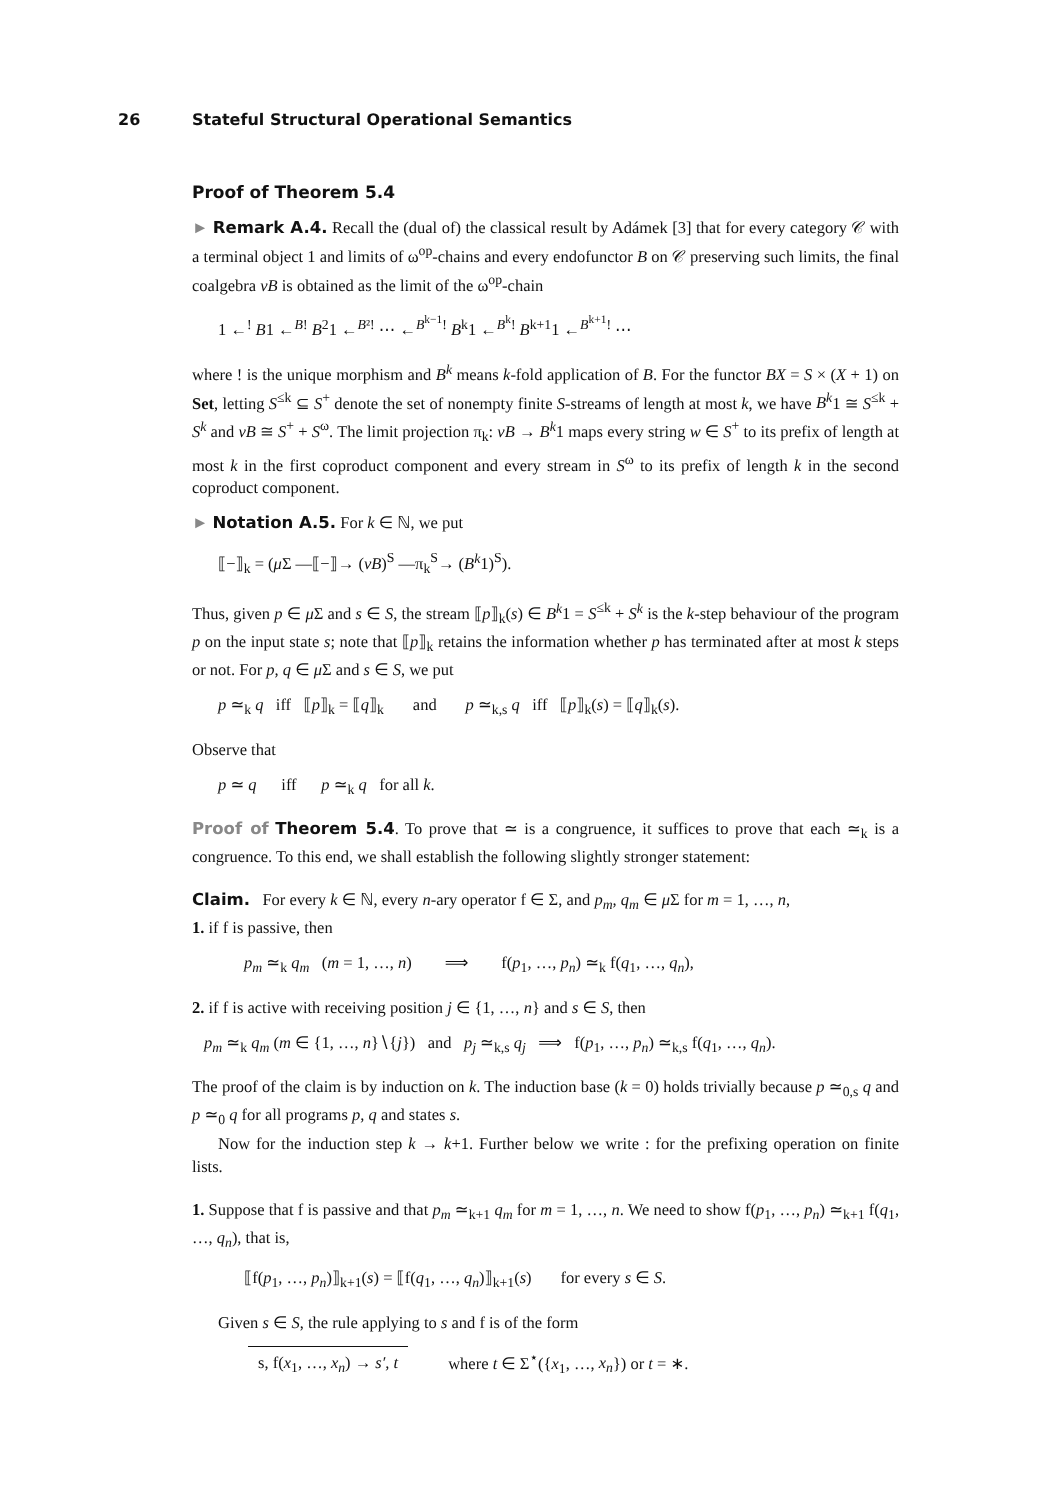26 Stateful Structural Operational Semantics
Proof of Theorem 5.4
► Remark A.4. Recall the (dual of) the classical result by Adámek [3] that for every category 𝒞 with a terminal object 1 and limits of ω<sup>op</sup>-chains and every endofunctor B on 𝒞 preserving such limits, the final coalgebra νB is obtained as the limit of the ω<sup>op</sup>-chain
1 ←<sup>!</sup> B1 ←<sup>B!</sup> B<sup>2</sup>1 ←<sup>B²!</sup> ⋯ ←<sup>B<sup>k−1</sup>!</sup> B<sup>k</sup>1 ←<sup>B<sup>k</sup>!</sup> B<sup>k+1</sup>1 ←<sup>B<sup>k+1</sup>!</sup> ⋯
where ! is the unique morphism and B<sup>k</sup> means k-fold application of B. For the functor BX = S × (X + 1) on Set, letting S<sup>≤k</sup> ⊆ S<sup>+</sup> denote the set of nonempty finite S-streams of length at most k, we have B<sup>k</sup>1 ≅ S<sup>≤k</sup> + S<sup>k</sup> and νB ≅ S<sup>+</sup> + S<sup>ω</sup>. The limit projection π<sub>k</sub>: νB → B<sup>k</sup>1 maps every string w ∈ S<sup>+</sup> to its prefix of length at most k in the first coproduct component and every stream in S<sup>ω</sup> to its prefix of length k in the second coproduct component.
► Notation A.5. For k ∈ ℕ, we put
⟦−⟧<sub>k</sub> = (μ Σ —⟦−⟧→ (νB)<sup>S</sup> —π<sub>k</sub><sup>S</sup>→ (B<sup>k</sup>1)<sup>S</sup>).
Thus, given p ∈ μ Σ and s ∈ S, the stream ⟦p⟧<sub>k</sub>(s) ∈ B<sup>k</sup>1 = S<sup>≤k</sup> + S<sup>k</sup> is the k-step behaviour of the program p on the input state s; note that ⟦p⟧<sub>k</sub> retains the information whether p has terminated after at most k steps or not. For p, q ∈ μ Σ and s ∈ S, we put
p ≃<sub>k</sub> q iff ⟦p⟧<sub>k</sub> = ⟦q⟧<sub>k</sub> and p ≃<sub>k,s</sub> q iff ⟦p⟧<sub>k</sub>(s) = ⟦q⟧<sub>k</sub>(s).
Observe that
p ≃ q iff p ≃<sub>k</sub> q for all k.
Proof of Theorem 5.4. To prove that ≃ is a congruence, it suffices to prove that each ≃<sub>k</sub> is a congruence. To this end, we shall establish the following slightly stronger statement:
Claim. For every k ∈ ℕ, every n-ary operator f ∈ Σ, and p<sub>m</sub>, q<sub>m</sub> ∈ μ Σ for m = 1, …, n,
1. if f is passive, then
p<sub>m</sub> ≃<sub>k</sub> q<sub>m</sub> (m = 1, …, n) ⟹ f(p<sub>1</sub>, …, p<sub>n</sub>) ≃<sub>k</sub> f(q<sub>1</sub>, …, q<sub>n</sub>),
2. if f is active with receiving position j ∈ {1, …, n} and s ∈ S, then
p<sub>m</sub> ≃<sub>k</sub> q<sub>m</sub> (m ∈ {1, …, n}∖{j}) and p<sub>j</sub> ≃<sub>k,s</sub> q<sub>j</sub> ⟹ f(p<sub>1</sub>, …, p<sub>n</sub>) ≃<sub>k,s</sub> f(q<sub>1</sub>, …, q<sub>n</sub>).
The proof of the claim is by induction on k. The induction base (k = 0) holds trivially because p ≃<sub>0,s</sub> q and p ≃<sub>0</sub> q for all programs p, q and states s.
Now for the induction step k → k+1. Further below we write : for the prefixing operation on finite lists.
1. Suppose that f is passive and that p<sub>m</sub> ≃<sub>k+1</sub> q<sub>m</sub> for m = 1, …, n. We need to show f(p<sub>1</sub>, …, p<sub>n</sub>) ≃<sub>k+1</sub> f(q<sub>1</sub>, …, q<sub>n</sub>), that is,
⟦f(p<sub>1</sub>, …, p<sub>n</sub>)⟧<sub>k+1</sub>(s) = ⟦f(q<sub>1</sub>, …, q<sub>n</sub>)⟧<sub>k+1</sub>(s) for every s ∈ S.
Given s ∈ S, the rule applying to s and f is of the form
s, f(x<sub>1</sub>, …, x<sub>n</sub>) → s′, t where t ∈ Σ<sup>⋆</sup>({x<sub>1</sub>, …, x<sub>n</sub>}) or t = ∗.